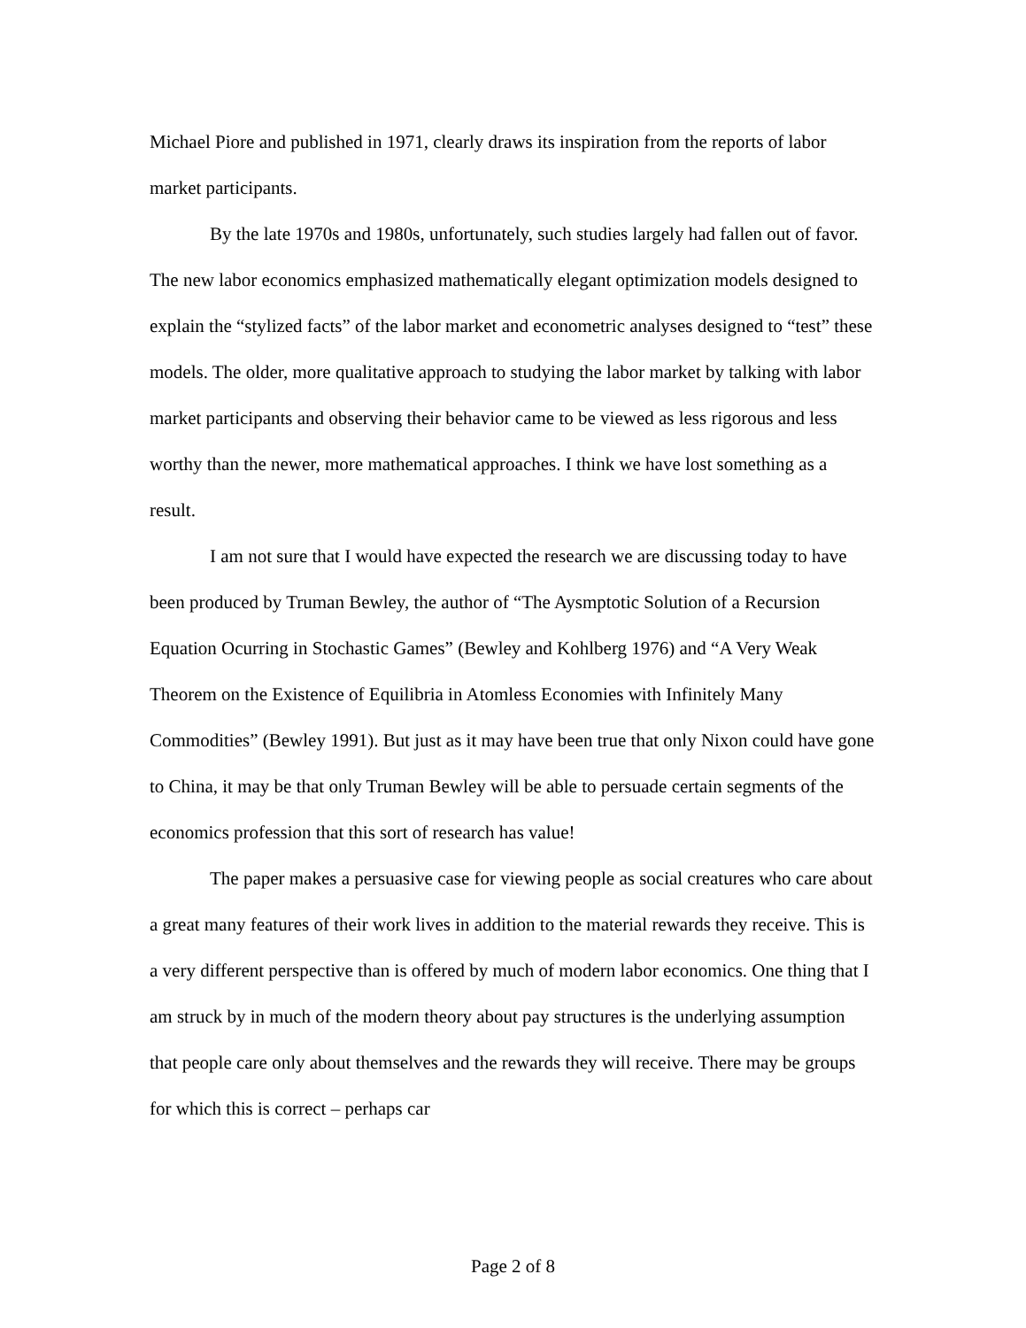Michael Piore and published in 1971, clearly draws its inspiration from the reports of labor market participants.
By the late 1970s and 1980s, unfortunately, such studies largely had fallen out of favor. The new labor economics emphasized mathematically elegant optimization models designed to explain the “stylized facts” of the labor market and econometric analyses designed to “test” these models. The older, more qualitative approach to studying the labor market by talking with labor market participants and observing their behavior came to be viewed as less rigorous and less worthy than the newer, more mathematical approaches. I think we have lost something as a result.
I am not sure that I would have expected the research we are discussing today to have been produced by Truman Bewley, the author of “The Aysmptotic Solution of a Recursion Equation Ocurring in Stochastic Games” (Bewley and Kohlberg 1976) and “A Very Weak Theorem on the Existence of Equilibria in Atomless Economies with Infinitely Many Commodities” (Bewley 1991). But just as it may have been true that only Nixon could have gone to China, it may be that only Truman Bewley will be able to persuade certain segments of the economics profession that this sort of research has value!
The paper makes a persuasive case for viewing people as social creatures who care about a great many features of their work lives in addition to the material rewards they receive. This is a very different perspective than is offered by much of modern labor economics. One thing that I am struck by in much of the modern theory about pay structures is the underlying assumption that people care only about themselves and the rewards they will receive. There may be groups for which this is correct – perhaps car
Page 2 of 8